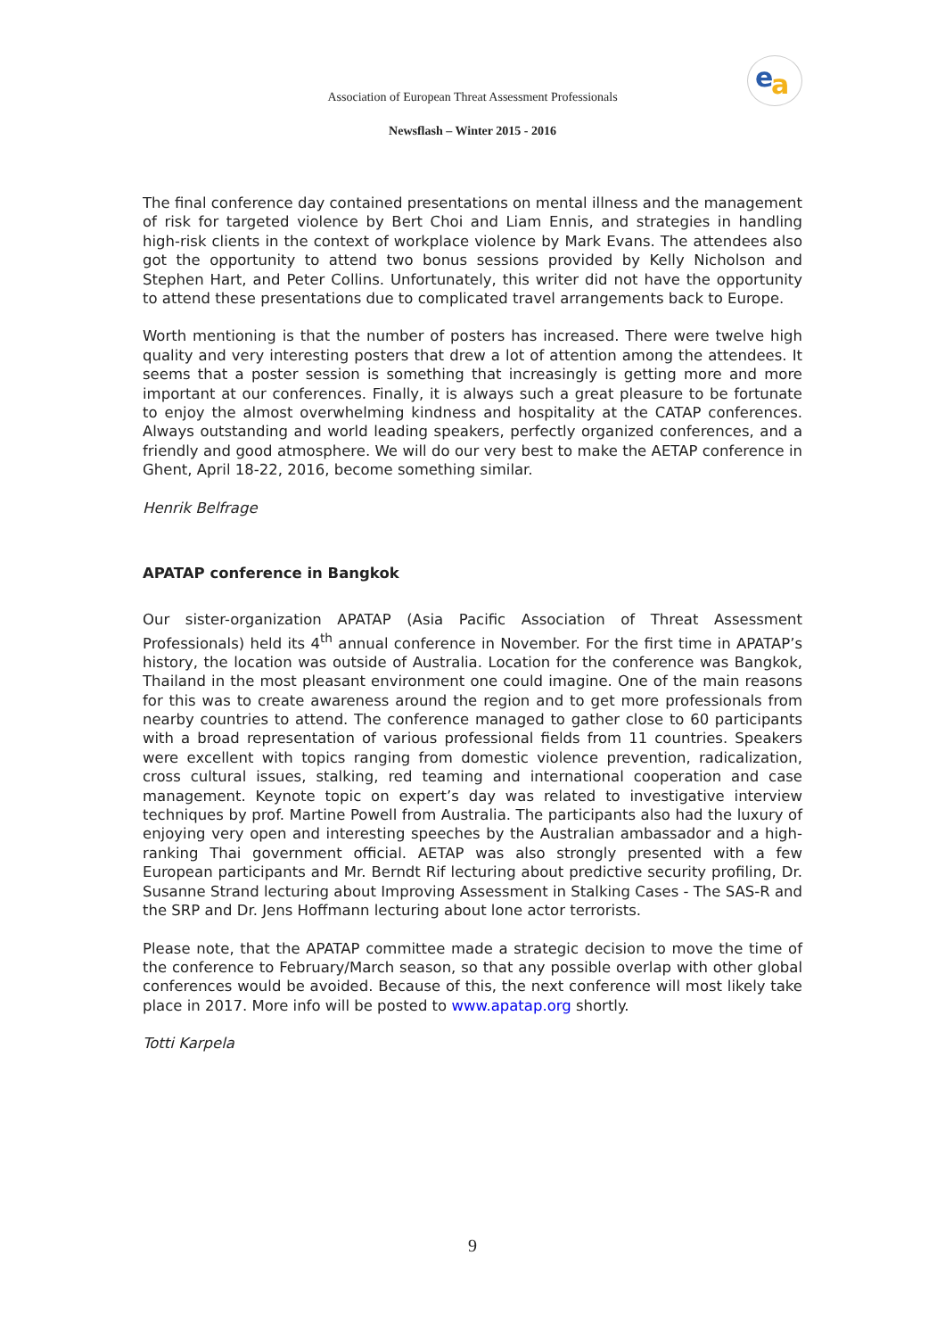e a
Association of European Threat Assessment Professionals
Newsflash – Winter 2015 - 2016
The final conference day contained presentations on mental illness and the management of risk for targeted violence by Bert Choi and Liam Ennis, and strategies in handling high-risk clients in the context of workplace violence by Mark Evans. The attendees also got the opportunity to attend two bonus sessions provided by Kelly Nicholson and Stephen Hart, and Peter Collins. Unfortunately, this writer did not have the opportunity to attend these presentations due to complicated travel arrangements back to Europe.
Worth mentioning is that the number of posters has increased. There were twelve high quality and very interesting posters that drew a lot of attention among the attendees. It seems that a poster session is something that increasingly is getting more and more important at our conferences. Finally, it is always such a great pleasure to be fortunate to enjoy the almost overwhelming kindness and hospitality at the CATAP conferences. Always outstanding and world leading speakers, perfectly organized conferences, and a friendly and good atmosphere. We will do our very best to make the AETAP conference in Ghent, April 18-22, 2016, become something similar.
Henrik Belfrage
APATAP conference in Bangkok
Our sister-organization APATAP (Asia Pacific Association of Threat Assessment Professionals) held its 4<sup>th</sup> annual conference in November. For the first time in APATAP’s history, the location was outside of Australia. Location for the conference was Bangkok, Thailand in the most pleasant environment one could imagine. One of the main reasons for this was to create awareness around the region and to get more professionals from nearby countries to attend. The conference managed to gather close to 60 participants with a broad representation of various professional fields from 11 countries. Speakers were excellent with topics ranging from domestic violence prevention, radicalization, cross cultural issues, stalking, red teaming and international cooperation and case management. Keynote topic on expert’s day was related to investigative interview techniques by prof. Martine Powell from Australia. The participants also had the luxury of enjoying very open and interesting speeches by the Australian ambassador and a high-ranking Thai government official. AETAP was also strongly presented with a few European participants and Mr. Berndt Rif lecturing about predictive security profiling, Dr. Susanne Strand lecturing about Improving Assessment in Stalking Cases - The SAS-R and the SRP and Dr. Jens Hoffmann lecturing about lone actor terrorists.
Please note, that the APATAP committee made a strategic decision to move the time of the conference to February/March season, so that any possible overlap with other global conferences would be avoided. Because of this, the next conference will most likely take place in 2017. More info will be posted to www.apatap.org shortly.
Totti Karpela
9